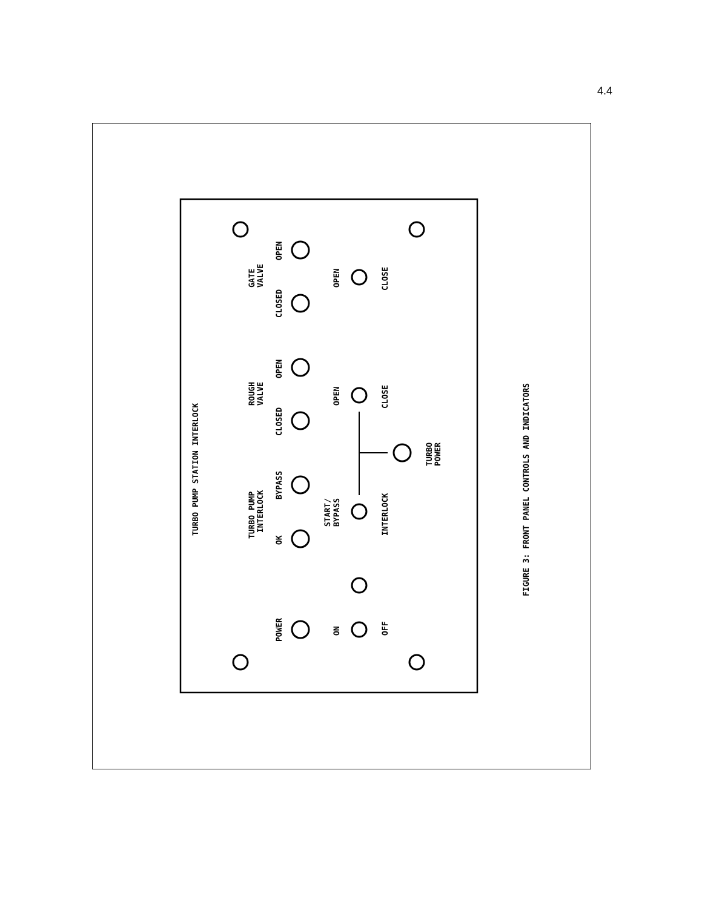4.4
TURBO PUMP STATION INTERLOCK
FIGURE 3: FRONT PANEL CONTROLS AND INDICATORS
GATE
VALVE
OPEN
CLOSED
ROUGH
VALVE
OPEN
CLOSED
TURBO PUMP
INTERLOCK
BYPASS
OK
POWER
OPEN
CLOSE
OPEN
CLOSE
START/
BYPASS
INTERLOCK
TURBO
POWER
ON
OFF